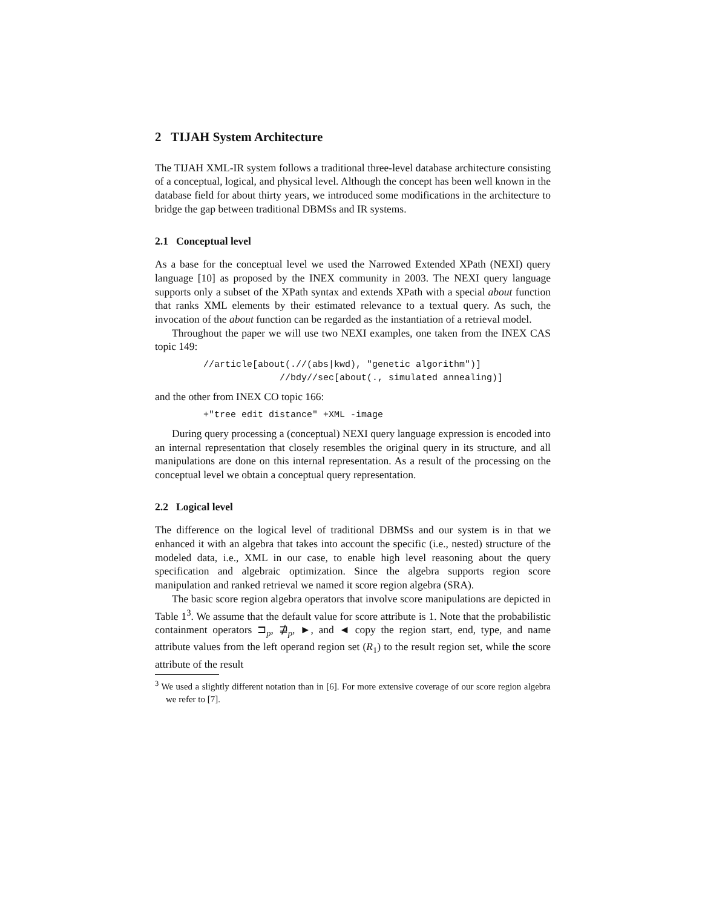2 TIJAH System Architecture
The TIJAH XML-IR system follows a traditional three-level database architecture consisting of a conceptual, logical, and physical level. Although the concept has been well known in the database field for about thirty years, we introduced some modifications in the architecture to bridge the gap between traditional DBMSs and IR systems.
2.1 Conceptual level
As a base for the conceptual level we used the Narrowed Extended XPath (NEXI) query language [10] as proposed by the INEX community in 2003. The NEXI query language supports only a subset of the XPath syntax and extends XPath with a special about function that ranks XML elements by their estimated relevance to a textual query. As such, the invocation of the about function can be regarded as the instantiation of a retrieval model.
Throughout the paper we will use two NEXI examples, one taken from the INEX CAS topic 149:
//article[about(.//(abs|kwd), "genetic algorithm")]
              //bdy//sec[about(., simulated annealing)]
and the other from INEX CO topic 166:
+"tree edit distance" +XML -image
During query processing a (conceptual) NEXI query language expression is encoded into an internal representation that closely resembles the original query in its structure, and all manipulations are done on this internal representation. As a result of the processing on the conceptual level we obtain a conceptual query representation.
2.2 Logical level
The difference on the logical level of traditional DBMSs and our system is in that we enhanced it with an algebra that takes into account the specific (i.e., nested) structure of the modeled data, i.e., XML in our case, to enable high level reasoning about the query specification and algebraic optimization. Since the algebra supports region score manipulation and ranked retrieval we named it score region algebra (SRA).
The basic score region algebra operators that involve score manipulations are depicted in Table 1<sup>3</sup>. We assume that the default value for score attribute is 1. Note that the probabilistic containment operators ⊐<sub>p</sub>, ⋣<sub>p</sub>, ►, and ◄ copy the region start, end, type, and name attribute values from the left operand region set (R<sub>1</sub>) to the result region set, while the score attribute of the result
<sup>3</sup> We used a slightly different notation than in [6]. For more extensive coverage of our score region algebra we refer to [7].